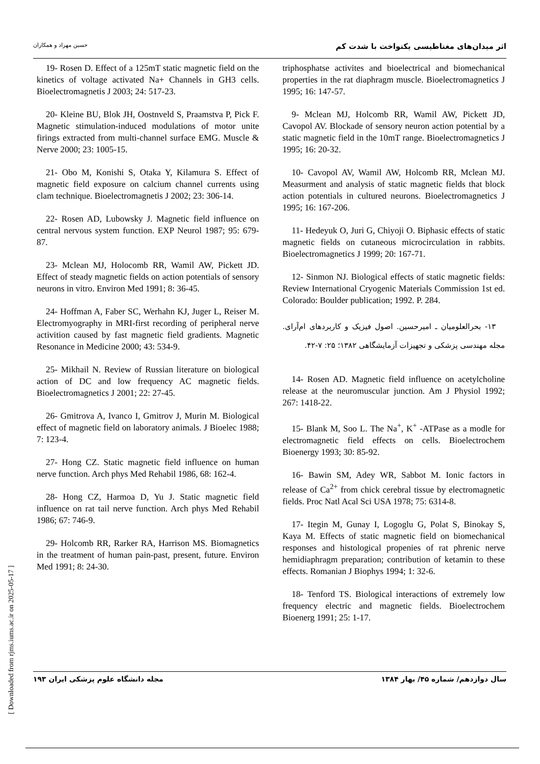حسین مهراد و همکاران اثر میدان‌های مغناطیسی یکنواخت با شدت کم
19- Rosen D. Effect of a 125mT static magnetic field on the kinetics of voltage activated Na+ Channels in GH3 cells. Bioelectromagnetis J 2003; 24: 517-23.
20- Kleine BU, Blok JH, Oostnveld S, Praamstva P, Pick F. Magnetic stimulation-induced modulations of motor unite firings extracted from multi-channel surface EMG. Muscle & Nerve 2000; 23: 1005-15.
21- Obo M, Konishi S, Otaka Y, Kilamura S. Effect of magnetic field exposure on calcium channel currents using clam technique. Bioelectromagnetis J 2002; 23: 306-14.
22- Rosen AD, Lubowsky J. Magnetic field influence on central nervous system function. EXP Neurol 1987; 95: 679-87.
23- Mclean MJ, Holocomb RR, Wamil AW, Pickett JD. Effect of steady magnetic fields on action potentials of sensory neurons in vitro. Environ Med 1991; 8: 36-45.
24- Hoffman A, Faber SC, Werhahn KJ, Juger L, Reiser M. Electromyography in MRI-first recording of peripheral nerve activition caused by fast magnetic field gradients. Magnetic Resonance in Medicine 2000; 43: 534-9.
25- Mikhail N. Review of Russian literature on biological action of DC and low frequency AC magnetic fields. Bioelectromagnetics J 2001; 22: 27-45.
26- Gmitrova A, Ivanco I, Gmitrov J, Murin M. Biological effect of magnetic field on laboratory animals. J Bioelec 1988; 7: 123-4.
27- Hong CZ. Static magnetic field influence on human nerve function. Arch phys Med Rehabil 1986, 68: 162-4.
28- Hong CZ, Harmoa D, Yu J. Static magnetic field influence on rat tail nerve function. Arch phys Med Rehabil 1986; 67: 746-9.
29- Holcomb RR, Rarker RA, Harrison MS. Biomagnetics in the treatment of human pain-past, present, future. Environ Med 1991; 8: 24-30.
triphosphatse activites and bioelectrical and biomechanical properties in the rat diaphragm muscle. Bioelectromagnetics J 1995; 16: 147-57.
9- Mclean MJ, Holcomb RR, Wamil AW, Pickett JD, Cavopol AV. Blockade of sensory neuron action potential by a static magnetic field in the 10mT range. Bioelectromagnetics J 1995; 16: 20-32.
10- Cavopol AV, Wamil AW, Holcomb RR, Mclean MJ. Measurment and analysis of static magnetic fields that block action potentials in cultured neurons. Bioelectromagnetics J 1995; 16: 167-206.
11- Hedeyuk O, Juri G, Chiyoji O. Biphasic effects of static magnetic fields on cutaneous microcirculation in rabbits. Bioelectromagnetics J 1999; 20: 167-71.
12- Sinmon NJ. Biological effects of static magnetic fields: Review International Cryogenic Materials Commission 1st ed. Colorado: Boulder publication; 1992. P. 284.
۱۳- بحرالعلومیان ـ امیرحسین. اصول فیزیک و کاربردهای ام‌آرای. مجله مهندسی پزشکی و تجهیزات آزمایشگاهی ۱۳۸۲؛ ۲۵: ۷-۴۲.
14- Rosen AD. Magnetic field influence on acetylcholine release at the neuromuscular junction. Am J Physiol 1992; 267: 1418-22.
15- Blank M, Soo L. The Na<sup>+</sup>, K<sup>+</sup> -ATPase as a modle for electromagnetic field effects on cells. Bioelectrochem Bioenergy 1993; 30: 85-92.
16- Bawin SM, Adey WR, Sabbot M. Ionic factors in release of Ca<sup>2+</sup> from chick cerebral tissue by electromagnetic fields. Proc Natl Acal Sci USA 1978; 75: 6314-8.
17- Itegin M, Gunay I, Logoglu G, Polat S, Binokay S, Kaya M. Effects of static magnetic field on biomechanical responses and histological propenies of rat phrenic nerve hemidiaphragm preparation; contribution of ketamin to these effects. Romanian J Biophys 1994; 1: 32-6.
18- Tenford TS. Biological interactions of extremely low frequency electric and magnetic fields. Bioelectrochem Bioenerg 1991; 25: 1-17.
مجله دانشگاه علوم پزشکی ایران ۱۹۳ سال دوازدهم/ شماره ۴۵/ بهار ۱۳۸۴
[ Downloaded from rjms.iums.ac.ir on 2025-05-17 ]